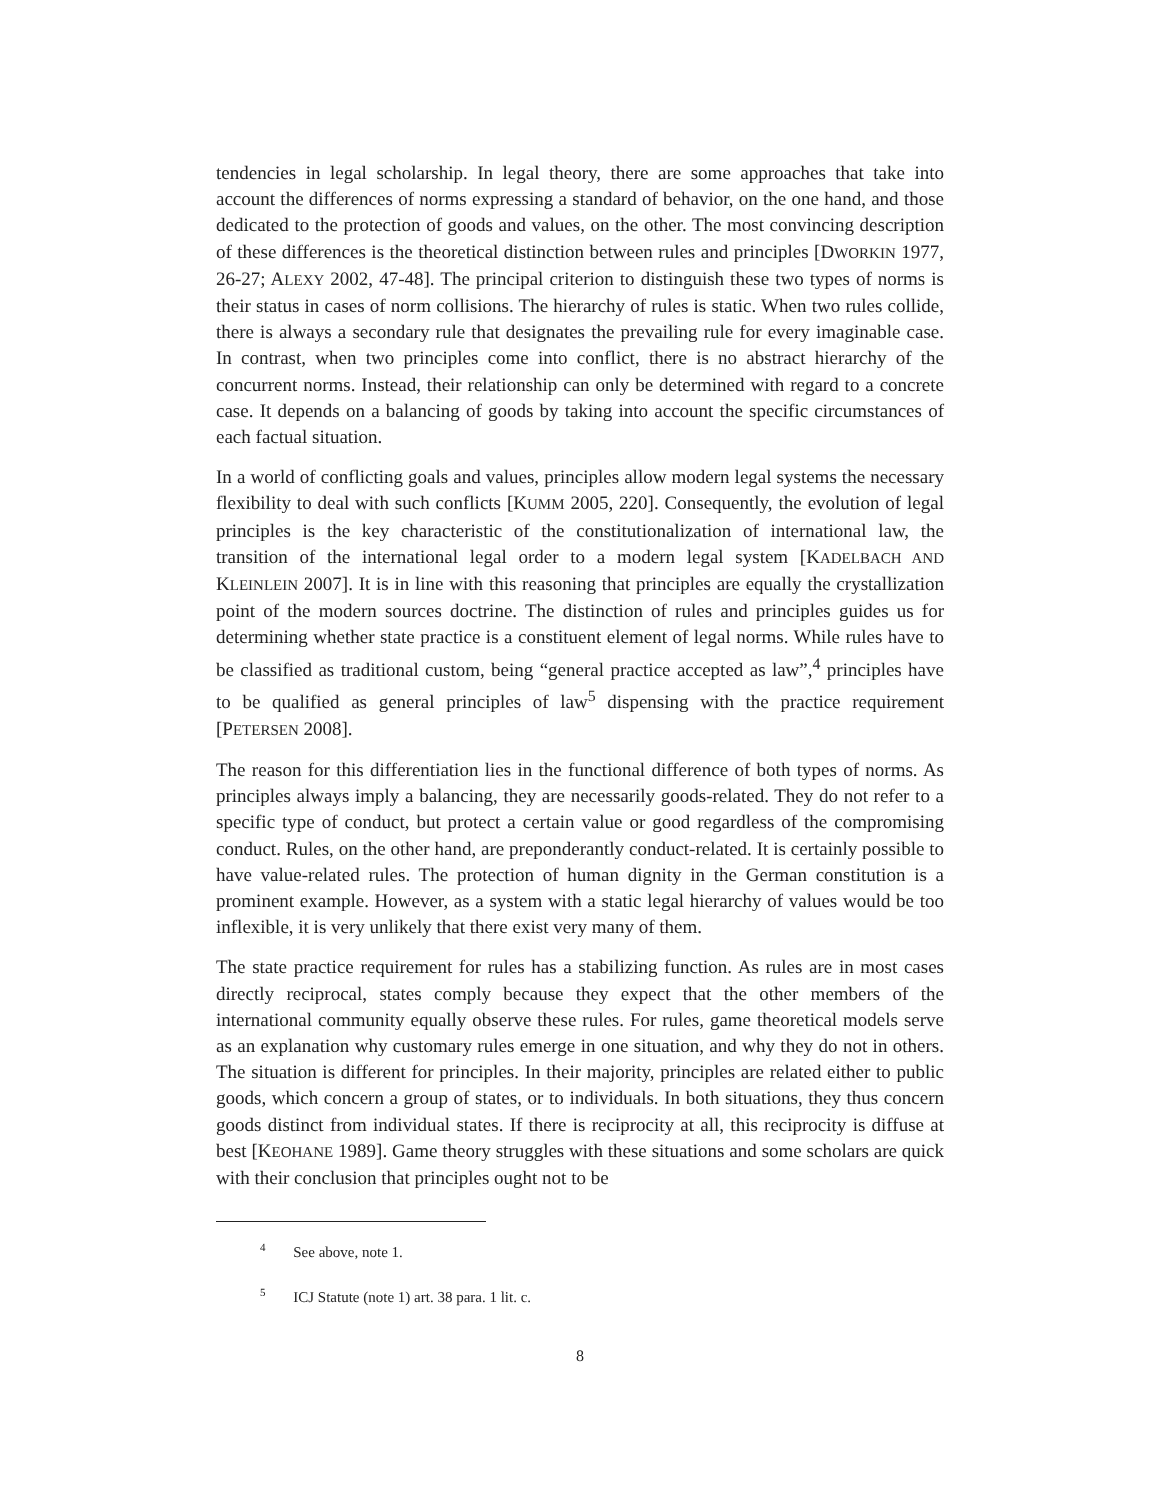tendencies in legal scholarship. In legal theory, there are some approaches that take into account the differences of norms expressing a standard of behavior, on the one hand, and those dedicated to the protection of goods and values, on the other. The most convincing description of these differences is the theoretical distinction between rules and principles [DWORKIN 1977, 26-27; ALEXY 2002, 47-48]. The principal criterion to distinguish these two types of norms is their status in cases of norm collisions. The hierarchy of rules is static. When two rules collide, there is always a secondary rule that designates the prevailing rule for every imaginable case. In contrast, when two principles come into conflict, there is no abstract hierarchy of the concurrent norms. Instead, their relationship can only be determined with regard to a concrete case. It depends on a balancing of goods by taking into account the specific circumstances of each factual situation.
In a world of conflicting goals and values, principles allow modern legal systems the necessary flexibility to deal with such conflicts [KUMM 2005, 220]. Consequently, the evolution of legal principles is the key characteristic of the constitutionalization of international law, the transition of the international legal order to a modern legal system [KADELBACH AND KLEINLEIN 2007]. It is in line with this reasoning that principles are equally the crystallization point of the modern sources doctrine. The distinction of rules and principles guides us for determining whether state practice is a constituent element of legal norms. While rules have to be classified as traditional custom, being “general practice accepted as law”,<sup>4</sup> principles have to be qualified as general principles of law<sup>5</sup> dispensing with the practice requirement [PETERSEN 2008].
The reason for this differentiation lies in the functional difference of both types of norms. As principles always imply a balancing, they are necessarily goods-related. They do not refer to a specific type of conduct, but protect a certain value or good regardless of the compromising conduct. Rules, on the other hand, are preponderantly conduct-related. It is certainly possible to have value-related rules. The protection of human dignity in the German constitution is a prominent example. However, as a system with a static legal hierarchy of values would be too inflexible, it is very unlikely that there exist very many of them.
The state practice requirement for rules has a stabilizing function. As rules are in most cases directly reciprocal, states comply because they expect that the other members of the international community equally observe these rules. For rules, game theoretical models serve as an explanation why customary rules emerge in one situation, and why they do not in others. The situation is different for principles. In their majority, principles are related either to public goods, which concern a group of states, or to individuals. In both situations, they thus concern goods distinct from individual states. If there is reciprocity at all, this reciprocity is diffuse at best [KEOHANE 1989]. Game theory struggles with these situations and some scholars are quick with their conclusion that principles ought not to be
<sup>4</sup> See above, note 1.
<sup>5</sup> ICJ Statute (note 1) art. 38 para. 1 lit. c.
8